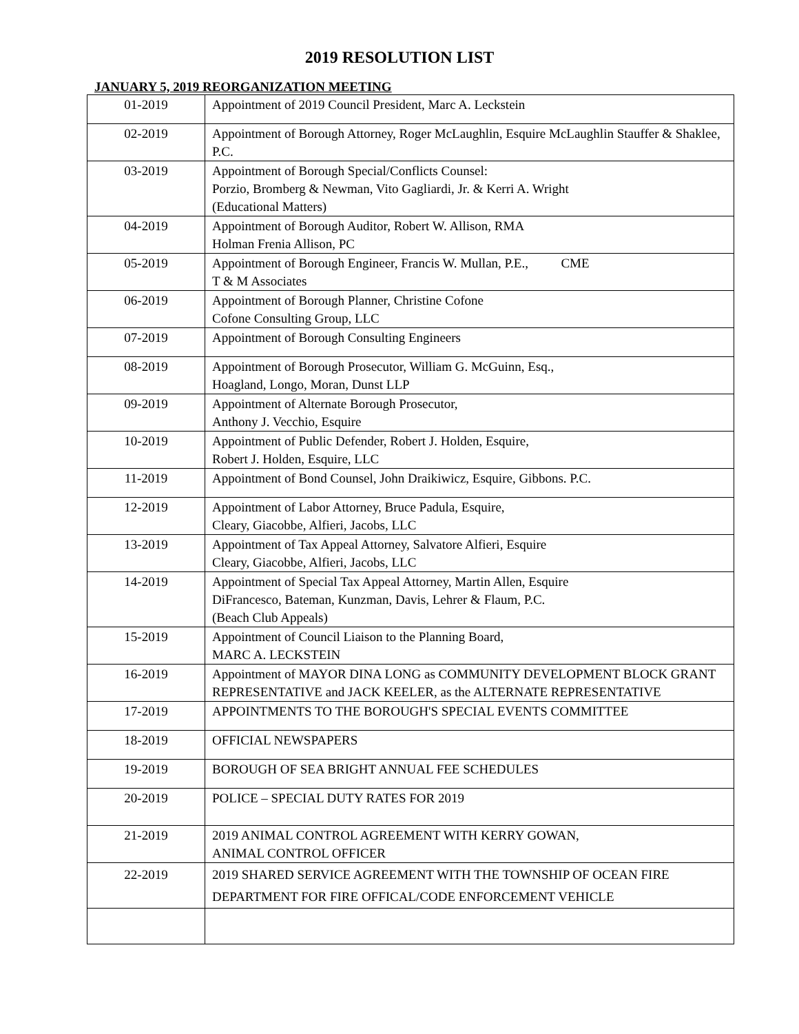2019 RESOLUTION LIST
JANUARY 5, 2019 REORGANIZATION MEETING
| 01-2019 | Appointment of 2019 Council President, Marc A. Leckstein |
| 02-2019 | Appointment of Borough Attorney, Roger McLaughlin, Esquire McLaughlin Stauffer & Shaklee, P.C. |
| 03-2019 | Appointment of Borough Special/Conflicts Counsel: Porzio, Bromberg & Newman, Vito Gagliardi, Jr. & Kerri A. Wright (Educational Matters) |
| 04-2019 | Appointment of Borough Auditor, Robert W. Allison, RMA Holman Frenia Allison, PC |
| 05-2019 | Appointment of Borough Engineer, Francis W. Mullan, P.E., CME T & M Associates |
| 06-2019 | Appointment of Borough Planner, Christine Cofone Cofone Consulting Group, LLC |
| 07-2019 | Appointment of Borough Consulting Engineers |
| 08-2019 | Appointment of Borough Prosecutor, William G. McGuinn, Esq., Hoagland, Longo, Moran, Dunst LLP |
| 09-2019 | Appointment of Alternate Borough Prosecutor, Anthony J. Vecchio, Esquire |
| 10-2019 | Appointment of Public Defender, Robert J. Holden, Esquire, Robert J. Holden, Esquire, LLC |
| 11-2019 | Appointment of Bond Counsel, John Draikiwicz, Esquire, Gibbons. P.C. |
| 12-2019 | Appointment of Labor Attorney, Bruce Padula, Esquire, Cleary, Giacobbe, Alfieri, Jacobs, LLC |
| 13-2019 | Appointment of Tax Appeal Attorney, Salvatore Alfieri, Esquire Cleary, Giacobbe, Alfieri, Jacobs, LLC |
| 14-2019 | Appointment of Special Tax Appeal Attorney, Martin Allen, Esquire DiFrancesco, Bateman, Kunzman, Davis, Lehrer & Flaum, P.C. (Beach Club Appeals) |
| 15-2019 | Appointment of Council Liaison to the Planning Board, MARC A. LECKSTEIN |
| 16-2019 | Appointment of MAYOR DINA LONG as COMMUNITY DEVELOPMENT BLOCK GRANT REPRESENTATIVE and JACK KEELER, as the ALTERNATE REPRESENTATIVE |
| 17-2019 | APPOINTMENTS TO THE BOROUGH'S SPECIAL EVENTS COMMITTEE |
| 18-2019 | OFFICIAL NEWSPAPERS |
| 19-2019 | BOROUGH OF SEA BRIGHT ANNUAL FEE SCHEDULES |
| 20-2019 | POLICE – SPECIAL DUTY RATES FOR 2019 |
| 21-2019 | 2019 ANIMAL CONTROL AGREEMENT WITH KERRY GOWAN, ANIMAL CONTROL OFFICER |
| 22-2019 | 2019 SHARED SERVICE AGREEMENT WITH THE TOWNSHIP OF OCEAN FIRE DEPARTMENT FOR FIRE OFFICAL/CODE ENFORCEMENT VEHICLE |